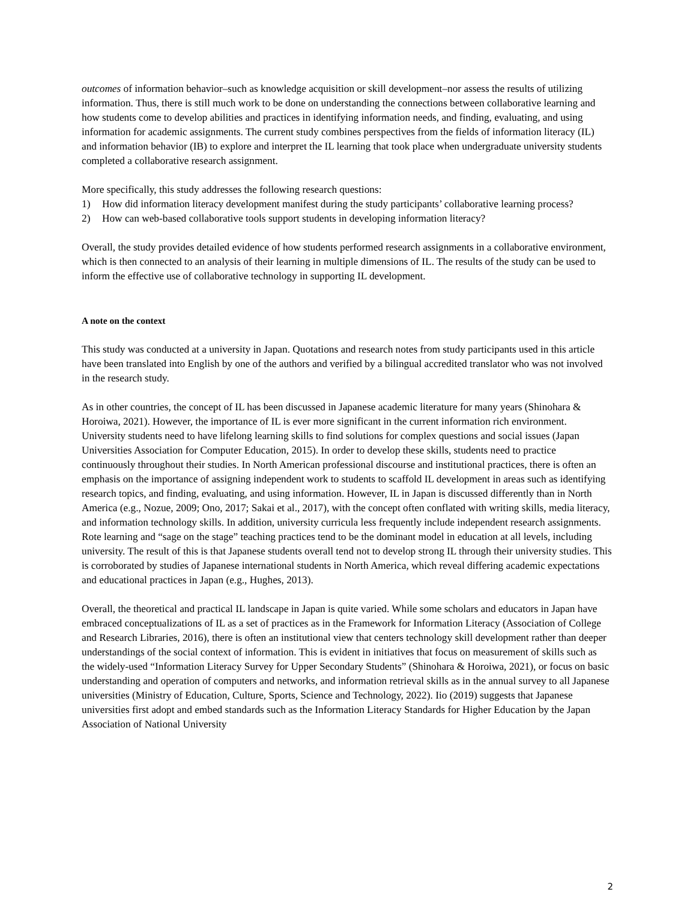outcomes of information behavior–such as knowledge acquisition or skill development–nor assess the results of utilizing information. Thus, there is still much work to be done on understanding the connections between collaborative learning and how students come to develop abilities and practices in identifying information needs, and finding, evaluating, and using information for academic assignments. The current study combines perspectives from the fields of information literacy (IL) and information behavior (IB) to explore and interpret the IL learning that took place when undergraduate university students completed a collaborative research assignment.
More specifically, this study addresses the following research questions:
1) How did information literacy development manifest during the study participants’ collaborative learning process?
2) How can web-based collaborative tools support students in developing information literacy?
Overall, the study provides detailed evidence of how students performed research assignments in a collaborative environment, which is then connected to an analysis of their learning in multiple dimensions of IL. The results of the study can be used to inform the effective use of collaborative technology in supporting IL development.
A note on the context
This study was conducted at a university in Japan. Quotations and research notes from study participants used in this article have been translated into English by one of the authors and verified by a bilingual accredited translator who was not involved in the research study.
As in other countries, the concept of IL has been discussed in Japanese academic literature for many years (Shinohara & Horoiwa, 2021). However, the importance of IL is ever more significant in the current information rich environment. University students need to have lifelong learning skills to find solutions for complex questions and social issues (Japan Universities Association for Computer Education, 2015). In order to develop these skills, students need to practice continuously throughout their studies. In North American professional discourse and institutional practices, there is often an emphasis on the importance of assigning independent work to students to scaffold IL development in areas such as identifying research topics, and finding, evaluating, and using information. However, IL in Japan is discussed differently than in North America (e.g., Nozue, 2009; Ono, 2017; Sakai et al., 2017), with the concept often conflated with writing skills, media literacy, and information technology skills. In addition, university curricula less frequently include independent research assignments. Rote learning and “sage on the stage” teaching practices tend to be the dominant model in education at all levels, including university. The result of this is that Japanese students overall tend not to develop strong IL through their university studies. This is corroborated by studies of Japanese international students in North America, which reveal differing academic expectations and educational practices in Japan (e.g., Hughes, 2013).
Overall, the theoretical and practical IL landscape in Japan is quite varied. While some scholars and educators in Japan have embraced conceptualizations of IL as a set of practices as in the Framework for Information Literacy (Association of College and Research Libraries, 2016), there is often an institutional view that centers technology skill development rather than deeper understandings of the social context of information. This is evident in initiatives that focus on measurement of skills such as the widely-used “Information Literacy Survey for Upper Secondary Students” (Shinohara & Horoiwa, 2021), or focus on basic understanding and operation of computers and networks, and information retrieval skills as in the annual survey to all Japanese universities (Ministry of Education, Culture, Sports, Science and Technology, 2022). Iio (2019) suggests that Japanese universities first adopt and embed standards such as the Information Literacy Standards for Higher Education by the Japan Association of National University
2